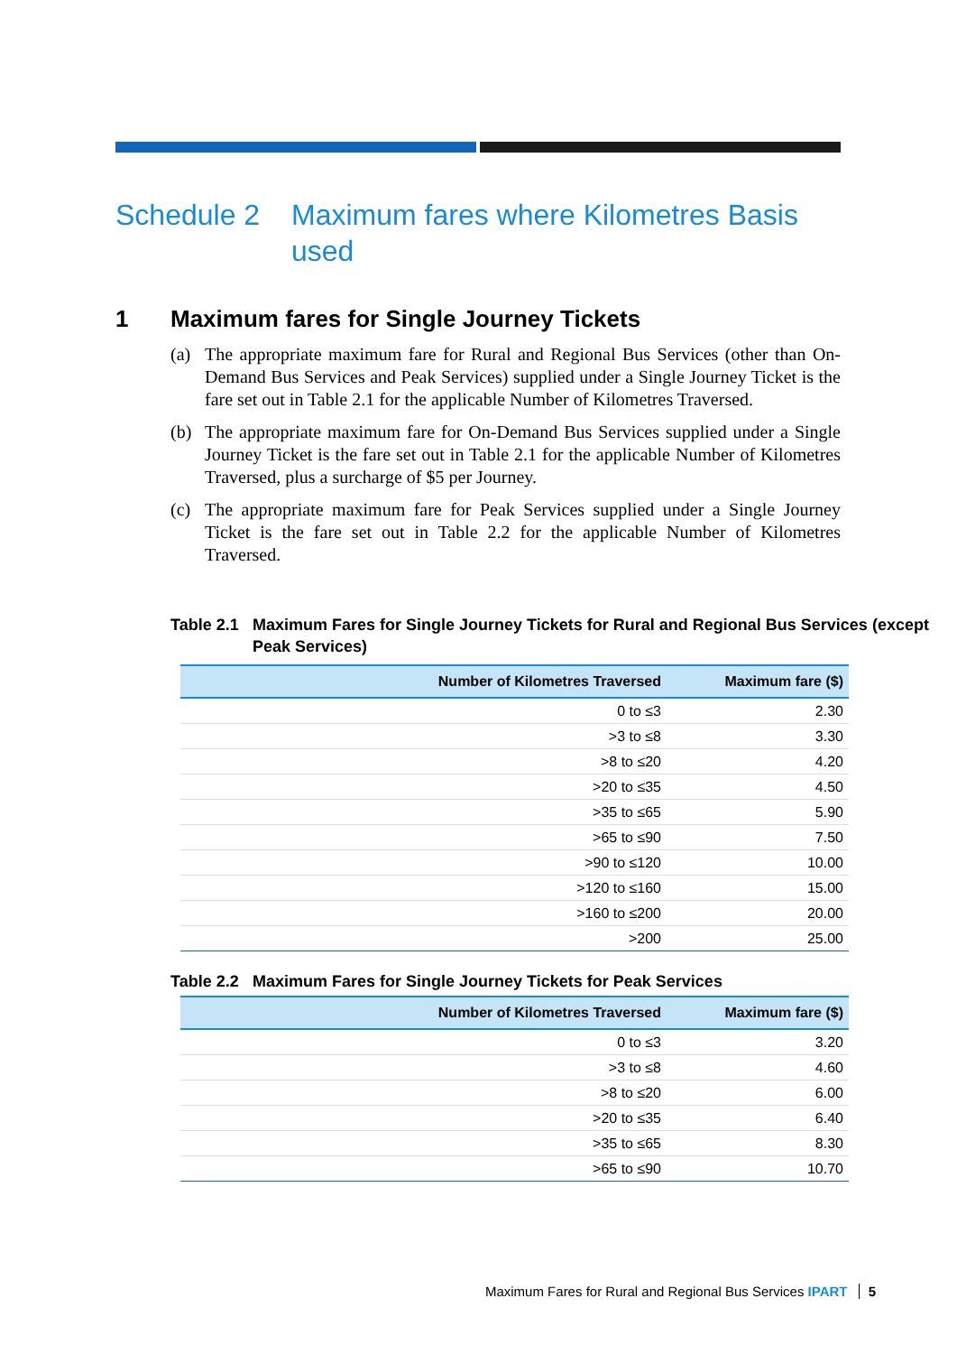Schedule 2 Maximum fares where Kilometres Basis used
1 Maximum fares for Single Journey Tickets
(a) The appropriate maximum fare for Rural and Regional Bus Services (other than On-Demand Bus Services and Peak Services) supplied under a Single Journey Ticket is the fare set out in Table 2.1 for the applicable Number of Kilometres Traversed.
(b) The appropriate maximum fare for On-Demand Bus Services supplied under a Single Journey Ticket is the fare set out in Table 2.1 for the applicable Number of Kilometres Traversed, plus a surcharge of $5 per Journey.
(c) The appropriate maximum fare for Peak Services supplied under a Single Journey Ticket is the fare set out in Table 2.2 for the applicable Number of Kilometres Traversed.
Table 2.1
Maximum Fares for Single Journey Tickets for Rural and Regional Bus Services (except Peak Services)
| Number of Kilometres Traversed | Maximum fare ($) |
| --- | --- |
| 0 to ≤3 | 2.30 |
| >3 to ≤8 | 3.30 |
| >8 to ≤20 | 4.20 |
| >20 to ≤35 | 4.50 |
| >35 to ≤65 | 5.90 |
| >65 to ≤90 | 7.50 |
| >90 to ≤120 | 10.00 |
| >120 to ≤160 | 15.00 |
| >160 to ≤200 | 20.00 |
| >200 | 25.00 |
Table 2.2
Maximum Fares for Single Journey Tickets for Peak Services
| Number of Kilometres Traversed | Maximum fare ($) |
| --- | --- |
| 0 to ≤3 | 3.20 |
| >3 to ≤8 | 4.60 |
| >8 to ≤20 | 6.00 |
| >20 to ≤35 | 6.40 |
| >35 to ≤65 | 8.30 |
| >65 to ≤90 | 10.70 |
Maximum Fares for Rural and Regional Bus Services IPART 5